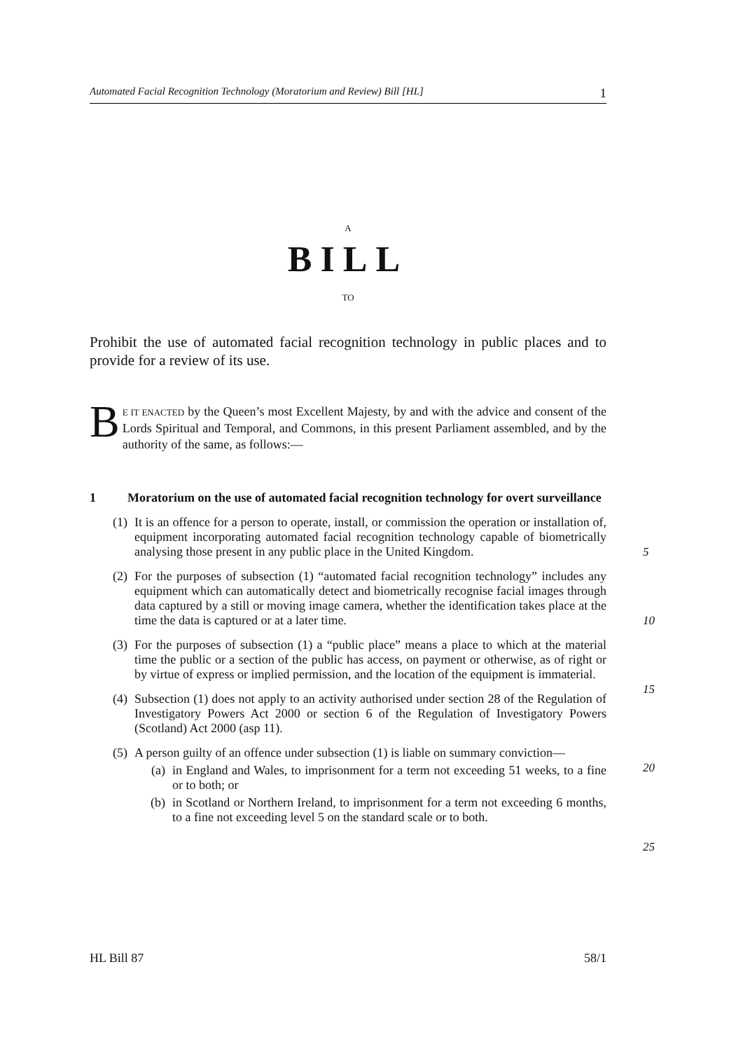Automated Facial Recognition Technology (Moratorium and Review) Bill [HL] 1
A
BILL
TO
Prohibit the use of automated facial recognition technology in public places and to provide for a review of its use.
BE IT ENACTED by the Queen’s most Excellent Majesty, by and with the advice and consent of the Lords Spiritual and Temporal, and Commons, in this present Parliament assembled, and by the authority of the same, as follows:—
1 Moratorium on the use of automated facial recognition technology for overt surveillance
(1) It is an offence for a person to operate, install, or commission the operation or installation of, equipment incorporating automated facial recognition technology capable of biometrically analysing those present in any public place in the United Kingdom.
5
(2) For the purposes of subsection (1) “automated facial recognition technology” includes any equipment which can automatically detect and biometrically recognise facial images through data captured by a still or moving image camera, whether the identification takes place at the time the data is captured or at a later time.
10
(3) For the purposes of subsection (1) a “public place” means a place to which at the material time the public or a section of the public has access, on payment or otherwise, as of right or by virtue of express or implied permission, and the location of the equipment is immaterial.
15
(4) Subsection (1) does not apply to an activity authorised under section 28 of the Regulation of Investigatory Powers Act 2000 or section 6 of the Regulation of Investigatory Powers (Scotland) Act 2000 (asp 11).
(5) A person guilty of an offence under subsection (1) is liable on summary conviction—
(a) in England and Wales, to imprisonment for a term not exceeding 51 weeks, to a fine or to both; or
(b) in Scotland or Northern Ireland, to imprisonment for a term not exceeding 6 months, to a fine not exceeding level 5 on the standard scale or to both.
20
25
HL Bill 87 58/1